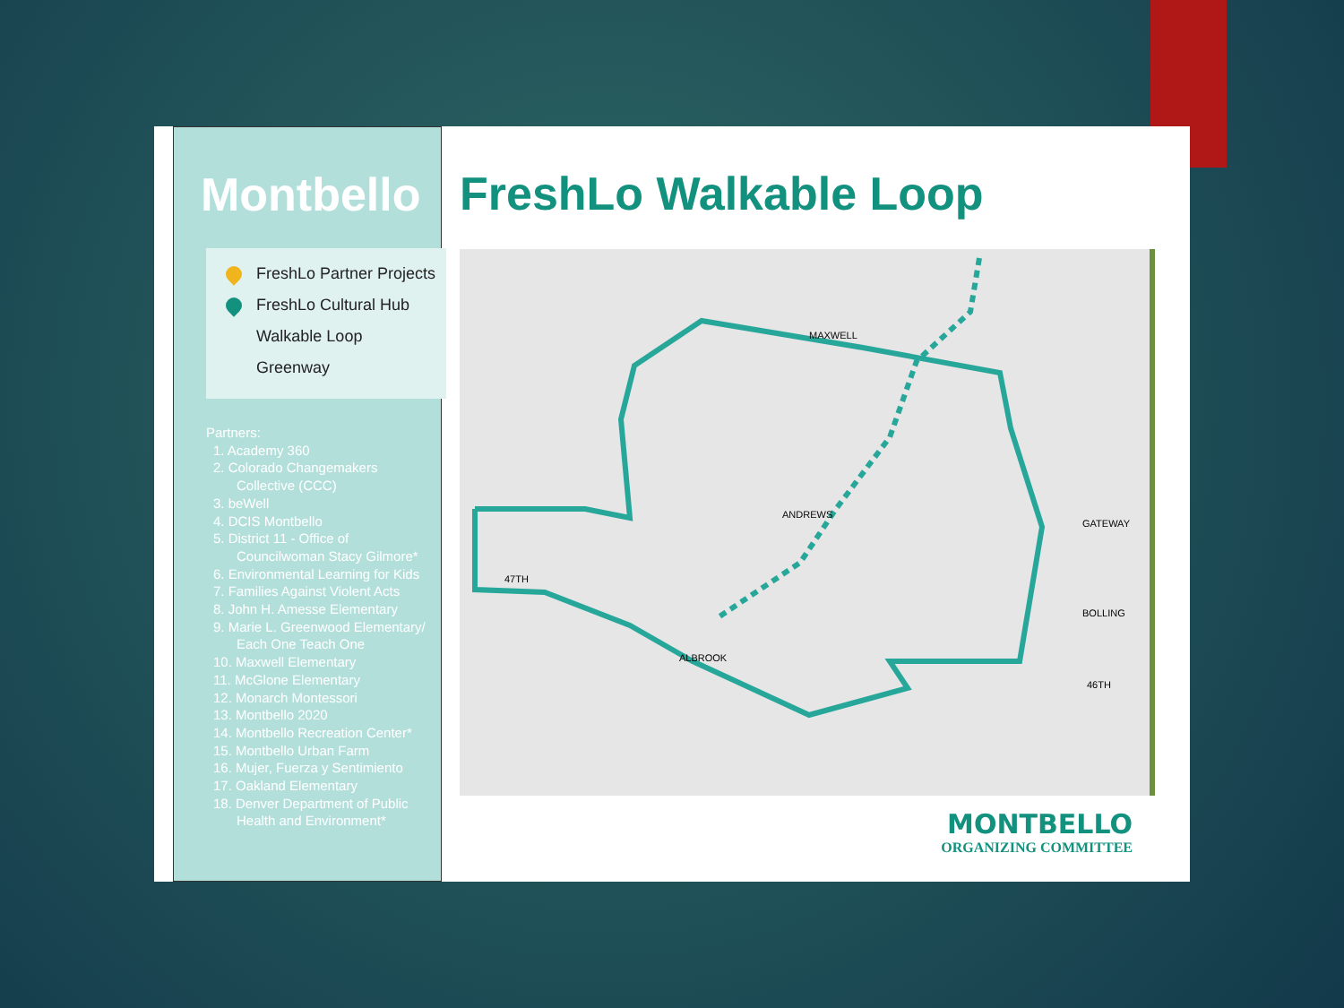Montbello
FreshLo Partner Projects
FreshLo Cultural Hub
Walkable Loop
Greenway
Partners:
1. Academy 360
2. Colorado Changemakers
Collective (CCC)
3. beWell
4. DCIS Montbello
5. District 11 - Office of
Councilwoman Stacy Gilmore*
6. Environmental Learning for Kids
7. Families Against Violent Acts
8. John H. Amesse Elementary
9. Marie L. Greenwood Elementary/
Each One Teach One
10. Maxwell Elementary
11. McGlone Elementary
12. Monarch Montessori
13. Montbello 2020
14. Montbello Recreation Center*
15. Montbello Urban Farm
16. Mujer, Fuerza y Sentimiento
17. Oakland Elementary
18. Denver Department of Public
Health and Environment*
FreshLo Walkable Loop
MAXWELL
ANDREWS
47TH
ALBROOK
GATEWAY
BOLLING
46TH
MONTBELLO
ORGANIZING COMMITTEE